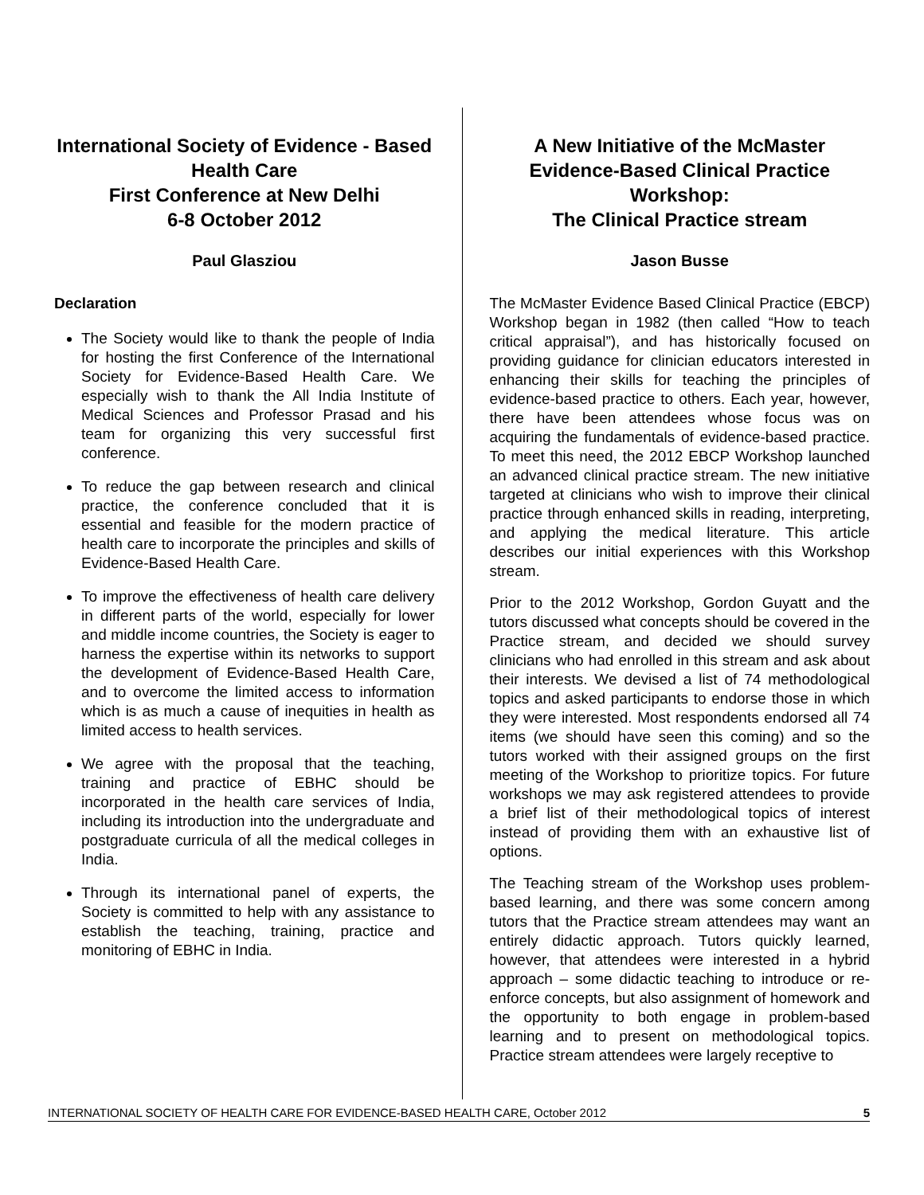International Society of Evidence - Based Health Care
First Conference at New Delhi
6-8 October 2012
Paul Glasziou
Declaration
The Society would like to thank the people of India for hosting the first Conference of the International Society for Evidence-Based Health Care. We especially wish to thank the All India Institute of Medical Sciences and Professor Prasad and his team for organizing this very successful first conference.
To reduce the gap between research and clinical practice, the conference concluded that it is essential and feasible for the modern practice of health care to incorporate the principles and skills of Evidence-Based Health Care.
To improve the effectiveness of health care delivery in different parts of the world, especially for lower and middle income countries, the Society is eager to harness the expertise within its networks to support the development of Evidence-Based Health Care, and to overcome the limited access to information which is as much a cause of inequities in health as limited access to health services.
We agree with the proposal that the teaching, training and practice of EBHC should be incorporated in the health care services of India, including its introduction into the undergraduate and postgraduate curricula of all the medical colleges in India.
Through its international panel of experts, the Society is committed to help with any assistance to establish the teaching, training, practice and monitoring of EBHC in India.
A New Initiative of the McMaster Evidence-Based Clinical Practice Workshop:
The Clinical Practice stream
Jason Busse
The McMaster Evidence Based Clinical Practice (EBCP) Workshop began in 1982 (then called “How to teach critical appraisal”), and has historically focused on providing guidance for clinician educators interested in enhancing their skills for teaching the principles of evidence-based practice to others. Each year, however, there have been attendees whose focus was on acquiring the fundamentals of evidence-based practice. To meet this need, the 2012 EBCP Workshop launched an advanced clinical practice stream. The new initiative targeted at clinicians who wish to improve their clinical practice through enhanced skills in reading, interpreting, and applying the medical literature. This article describes our initial experiences with this Workshop stream.
Prior to the 2012 Workshop, Gordon Guyatt and the tutors discussed what concepts should be covered in the Practice stream, and decided we should survey clinicians who had enrolled in this stream and ask about their interests. We devised a list of 74 methodological topics and asked participants to endorse those in which they were interested. Most respondents endorsed all 74 items (we should have seen this coming) and so the tutors worked with their assigned groups on the first meeting of the Workshop to prioritize topics. For future workshops we may ask registered attendees to provide a brief list of their methodological topics of interest instead of providing them with an exhaustive list of options.
The Teaching stream of the Workshop uses problem-based learning, and there was some concern among tutors that the Practice stream attendees may want an entirely didactic approach. Tutors quickly learned, however, that attendees were interested in a hybrid approach – some didactic teaching to introduce or re-enforce concepts, but also assignment of homework and the opportunity to both engage in problem-based learning and to present on methodological topics. Practice stream attendees were largely receptive to
INTERNATIONAL SOCIETY OF HEALTH CARE FOR EVIDENCE-BASED HEALTH CARE, October 2012 5